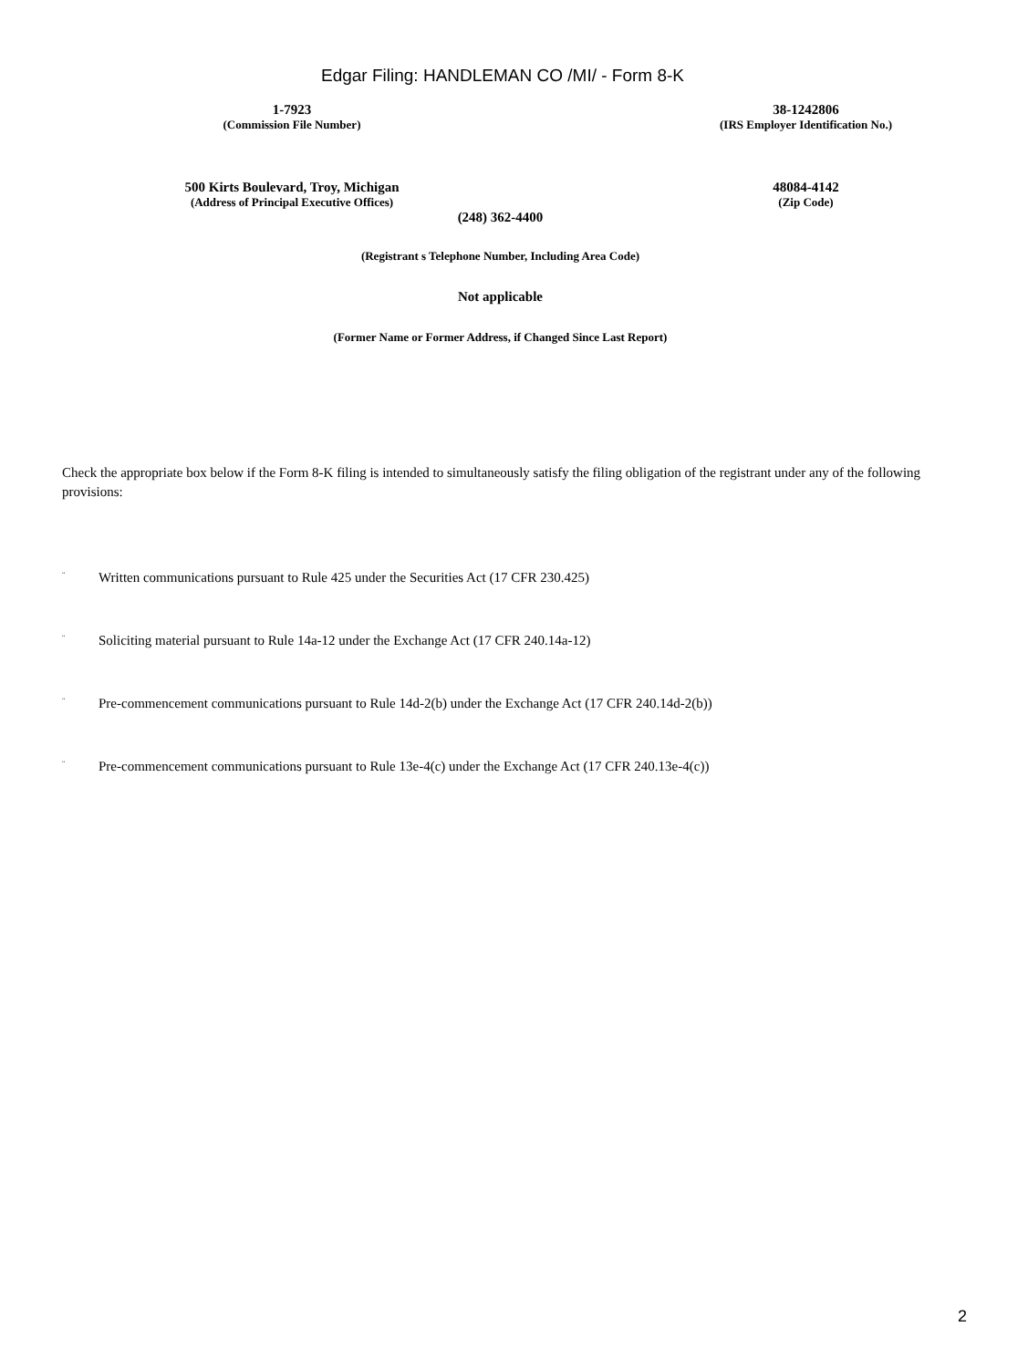Edgar Filing: HANDLEMAN CO /MI/ - Form 8-K
| 1-7923 | 38-1242806 |
| (Commission File Number) | (IRS Employer Identification No.) |
| 500 Kirts Boulevard, Troy, Michigan | 48084-4142 |
| (Address of Principal Executive Offices) | (Zip Code) |
(248) 362-4400
(Registrant s Telephone Number, Including Area Code)
Not applicable
(Former Name or Former Address, if Changed Since Last Report)
Check the appropriate box below if the Form 8-K filing is intended to simultaneously satisfy the filing obligation of the registrant under any of the following provisions:
¨ Written communications pursuant to Rule 425 under the Securities Act (17 CFR 230.425)
¨ Soliciting material pursuant to Rule 14a-12 under the Exchange Act (17 CFR 240.14a-12)
¨ Pre-commencement communications pursuant to Rule 14d-2(b) under the Exchange Act (17 CFR 240.14d-2(b))
¨ Pre-commencement communications pursuant to Rule 13e-4(c) under the Exchange Act (17 CFR 240.13e-4(c))
2